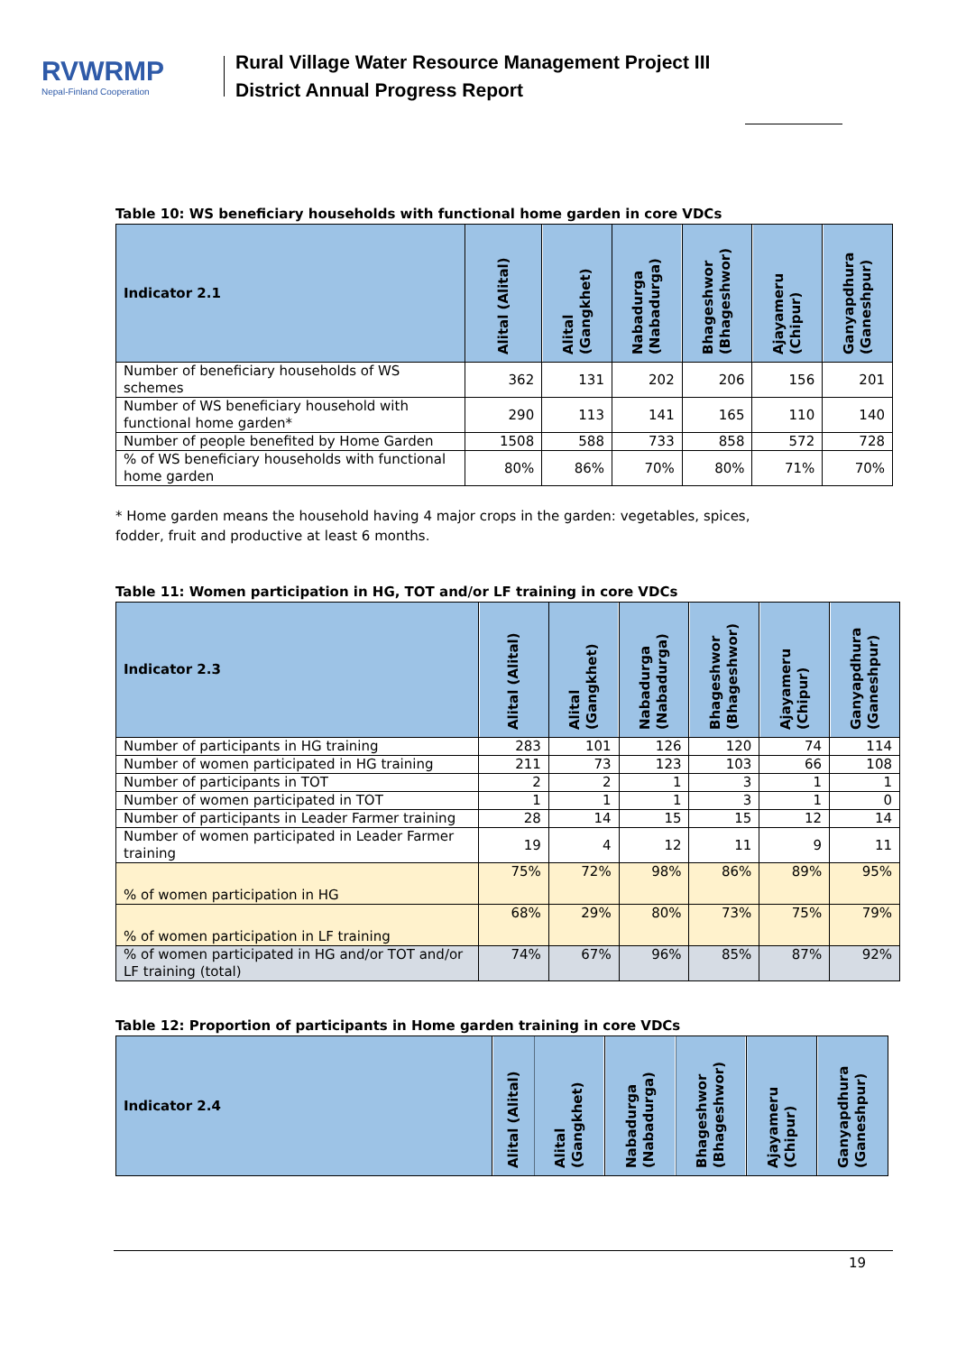RVWRMP
Nepal-Finland Cooperation
Rural Village Water Resource Management Project III
District Annual Progress Report
Table 10: WS beneficiary households with functional home garden in core VDCs
| Indicator 2.1 | Alital (Alital) | Alital (Gangkhet) | Nabadurga (Nabadurga) | Bhageshwor (Bhageshwor) | Ajayameru (Chipur) | Ganyapdhura (Ganeshpur) |
| --- | --- | --- | --- | --- | --- | --- |
| Number of beneficiary households of WS schemes | 362 | 131 | 202 | 206 | 156 | 201 |
| Number of WS beneficiary household with functional home garden* | 290 | 113 | 141 | 165 | 110 | 140 |
| Number of people benefited by Home Garden | 1508 | 588 | 733 | 858 | 572 | 728 |
| % of WS beneficiary households with functional home garden | 80% | 86% | 70% | 80% | 71% | 70% |
* Home garden means the household having 4 major crops in the garden: vegetables, spices,
fodder, fruit and productive at least 6 months.
Table 11: Women participation in HG, TOT and/or LF training in core VDCs
| Indicator 2.3 | Alital (Alital) | Alital (Gangkhet) | Nabadurga (Nabadurga) | Bhageshwor (Bhageshwor) | Ajayameru (Chipur) | Ganyapdhura (Ganeshpur) |
| --- | --- | --- | --- | --- | --- | --- |
| Number of participants in HG training | 283 | 101 | 126 | 120 | 74 | 114 |
| Number of women participated in HG training | 211 | 73 | 123 | 103 | 66 | 108 |
| Number of participants in TOT | 2 | 2 | 1 | 3 | 1 | 1 |
| Number of women participated in TOT | 1 | 1 | 1 | 3 | 1 | 0 |
| Number of participants in Leader Farmer training | 28 | 14 | 15 | 15 | 12 | 14 |
| Number of women participated in Leader Farmer training | 19 | 4 | 12 | 11 | 9 | 11 |
| % of women participation in HG | 75% | 72% | 98% | 86% | 89% | 95% |
| % of women participation in LF training | 68% | 29% | 80% | 73% | 75% | 79% |
| % of women participated in HG and/or TOT and/or LF training (total) | 74% | 67% | 96% | 85% | 87% | 92% |
Table 12: Proportion of participants in Home garden training in core VDCs
| Indicator 2.4 | Alital (Alital) | Alital (Gangkhet) | Nabadurga (Nabadurga) | Bhageshwor (Bhageshwor) | Ajayameru (Chipur) | Ganyapdhura (Ganeshpur) |
| --- | --- | --- | --- | --- | --- | --- |
19